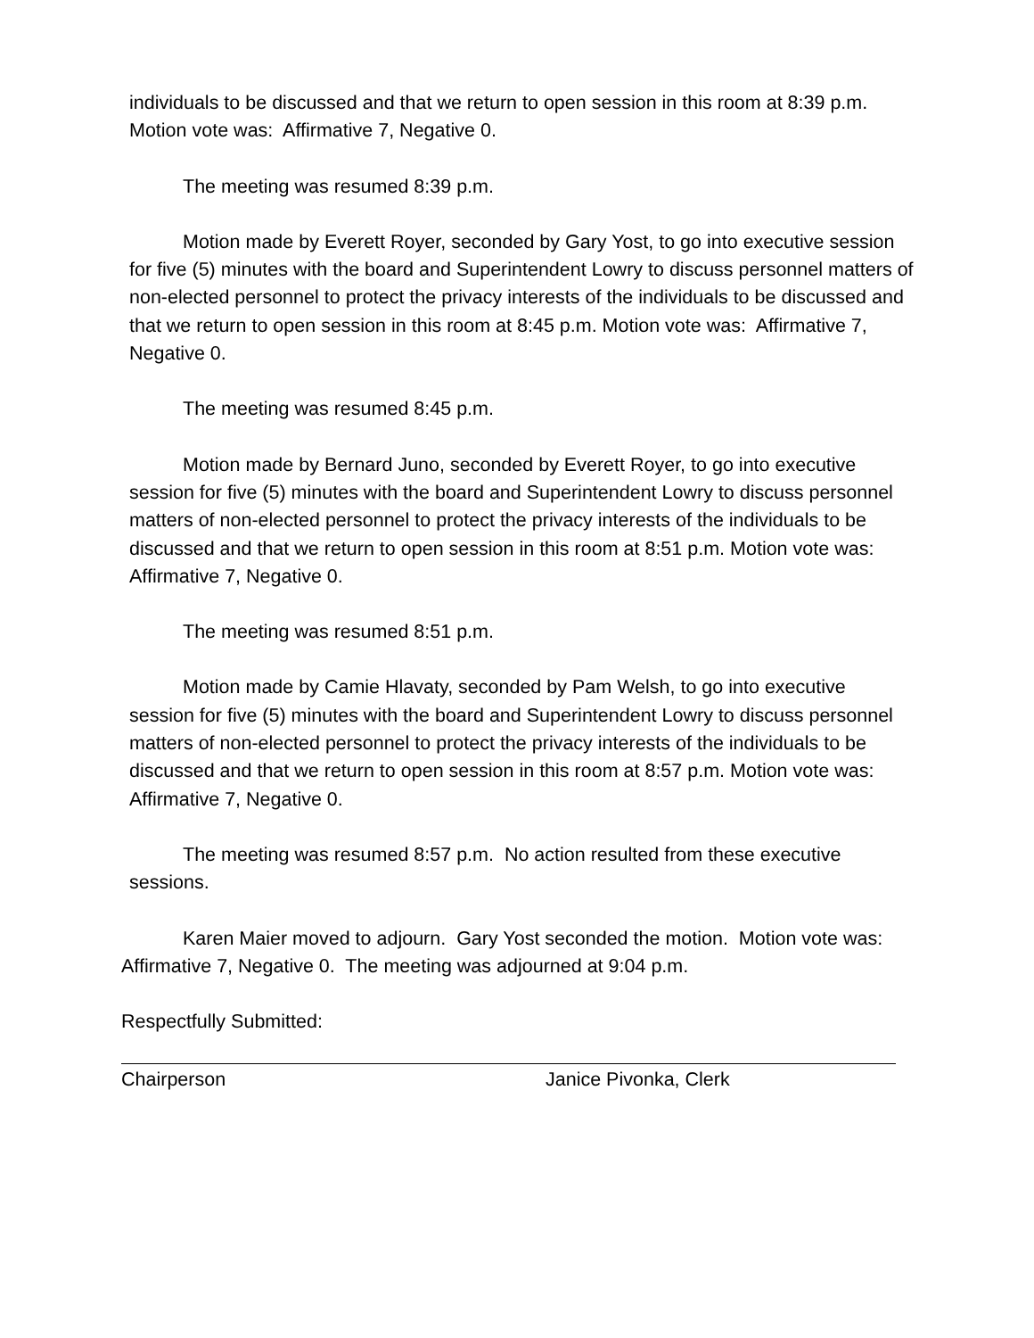individuals to be discussed and that we return to open session in this room at 8:39 p.m. Motion vote was: Affirmative 7, Negative 0.
The meeting was resumed 8:39 p.m.
Motion made by Everett Royer, seconded by Gary Yost, to go into executive session for five (5) minutes with the board and Superintendent Lowry to discuss personnel matters of non-elected personnel to protect the privacy interests of the individuals to be discussed and that we return to open session in this room at 8:45 p.m. Motion vote was: Affirmative 7, Negative 0.
The meeting was resumed 8:45 p.m.
Motion made by Bernard Juno, seconded by Everett Royer, to go into executive session for five (5) minutes with the board and Superintendent Lowry to discuss personnel matters of non-elected personnel to protect the privacy interests of the individuals to be discussed and that we return to open session in this room at 8:51 p.m. Motion vote was: Affirmative 7, Negative 0.
The meeting was resumed 8:51 p.m.
Motion made by Camie Hlavaty, seconded by Pam Welsh, to go into executive session for five (5) minutes with the board and Superintendent Lowry to discuss personnel matters of non-elected personnel to protect the privacy interests of the individuals to be discussed and that we return to open session in this room at 8:57 p.m. Motion vote was: Affirmative 7, Negative 0.
The meeting was resumed 8:57 p.m. No action resulted from these executive sessions.
Karen Maier moved to adjourn. Gary Yost seconded the motion. Motion vote was: Affirmative 7, Negative 0. The meeting was adjourned at 9:04 p.m.
Respectfully Submitted:
Chairperson Janice Pivonka, Clerk